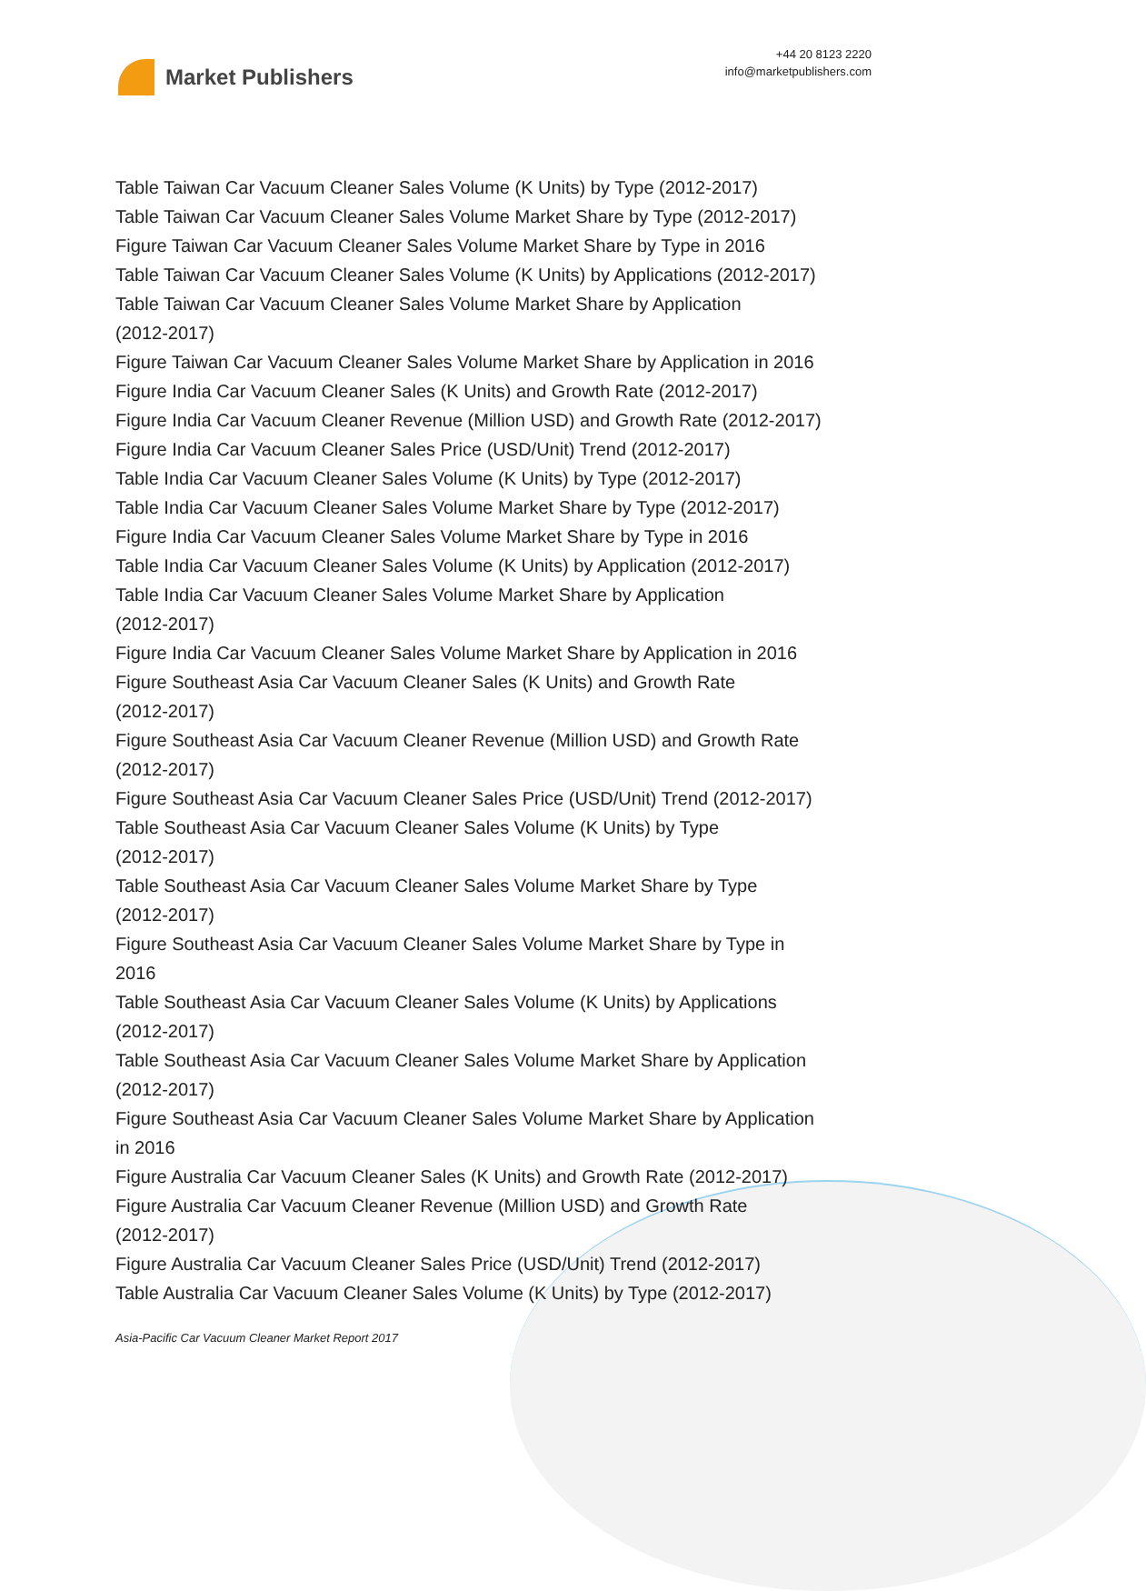Market Publishers
+44 20 8123 2220
info@marketpublishers.com
Table Taiwan Car Vacuum Cleaner Sales Volume (K Units) by Type (2012-2017)
Table Taiwan Car Vacuum Cleaner Sales Volume Market Share by Type (2012-2017)
Figure Taiwan Car Vacuum Cleaner Sales Volume Market Share by Type in 2016
Table Taiwan Car Vacuum Cleaner Sales Volume (K Units) by Applications (2012-2017)
Table Taiwan Car Vacuum Cleaner Sales Volume Market Share by Application
(2012-2017)
Figure Taiwan Car Vacuum Cleaner Sales Volume Market Share by Application in 2016
Figure India Car Vacuum Cleaner Sales (K Units) and Growth Rate (2012-2017)
Figure India Car Vacuum Cleaner Revenue (Million USD) and Growth Rate (2012-2017)
Figure India Car Vacuum Cleaner Sales Price (USD/Unit) Trend (2012-2017)
Table India Car Vacuum Cleaner Sales Volume (K Units) by Type (2012-2017)
Table India Car Vacuum Cleaner Sales Volume Market Share by Type (2012-2017)
Figure India Car Vacuum Cleaner Sales Volume Market Share by Type in 2016
Table India Car Vacuum Cleaner Sales Volume (K Units) by Application (2012-2017)
Table India Car Vacuum Cleaner Sales Volume Market Share by Application
(2012-2017)
Figure India Car Vacuum Cleaner Sales Volume Market Share by Application in 2016
Figure Southeast Asia Car Vacuum Cleaner Sales (K Units) and Growth Rate
(2012-2017)
Figure Southeast Asia Car Vacuum Cleaner Revenue (Million USD) and Growth Rate
(2012-2017)
Figure Southeast Asia Car Vacuum Cleaner Sales Price (USD/Unit) Trend (2012-2017)
Table Southeast Asia Car Vacuum Cleaner Sales Volume (K Units) by Type
(2012-2017)
Table Southeast Asia Car Vacuum Cleaner Sales Volume Market Share by Type
(2012-2017)
Figure Southeast Asia Car Vacuum Cleaner Sales Volume Market Share by Type in
2016
Table Southeast Asia Car Vacuum Cleaner Sales Volume (K Units) by Applications
(2012-2017)
Table Southeast Asia Car Vacuum Cleaner Sales Volume Market Share by Application
(2012-2017)
Figure Southeast Asia Car Vacuum Cleaner Sales Volume Market Share by Application
in 2016
Figure Australia Car Vacuum Cleaner Sales (K Units) and Growth Rate (2012-2017)
Figure Australia Car Vacuum Cleaner Revenue (Million USD) and Growth Rate
(2012-2017)
Figure Australia Car Vacuum Cleaner Sales Price (USD/Unit) Trend (2012-2017)
Table Australia Car Vacuum Cleaner Sales Volume (K Units) by Type (2012-2017)
Asia-Pacific Car Vacuum Cleaner Market Report 2017